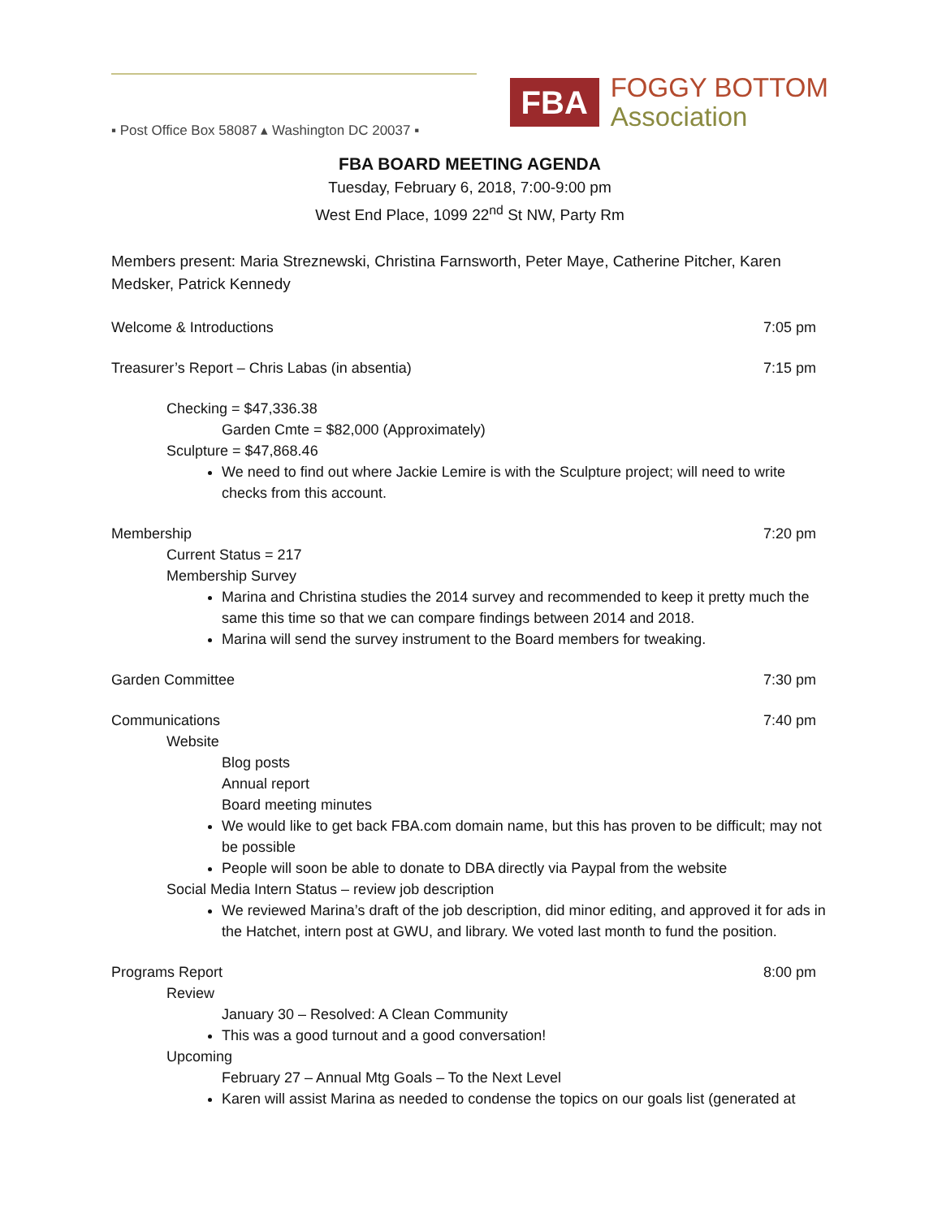▪ Post Office Box 58087 ▴ Washington DC 20037 ▪
FBA
FOGGY BOTTOM
Association
FBA BOARD MEETING AGENDA
Tuesday, February 6, 2018, 7:00-9:00 pm
West End Place, 1099 22<sup>nd</sup> St NW, Party Rm
Members present: Maria Streznewski, Christina Farnsworth, Peter Maye, Catherine Pitcher, Karen Medsker, Patrick Kennedy
Welcome & Introductions 7:05 pm
Treasurer’s Report – Chris Labas (in absentia) 7:15 pm
Checking = $47,336.38
Garden Cmte = $82,000 (Approximately)
Sculpture = $47,868.46
We need to find out where Jackie Lemire is with the Sculpture project; will need to write checks from this account.
Membership 7:20 pm
Current Status = 217
Membership Survey
Marina and Christina studies the 2014 survey and recommended to keep it pretty much the same this time so that we can compare findings between 2014 and 2018.
Marina will send the survey instrument to the Board members for tweaking.
Garden Committee 7:30 pm
Communications 7:40 pm
Website
Blog posts
Annual report
Board meeting minutes
We would like to get back FBA.com domain name, but this has proven to be difficult; may not be possible
People will soon be able to donate to DBA directly via Paypal from the website
Social Media Intern Status – review job description
We reviewed Marina’s draft of the job description, did minor editing, and approved it for ads in the Hatchet, intern post at GWU, and library. We voted last month to fund the position.
Programs Report 8:00 pm
Review
January 30 – Resolved: A Clean Community
This was a good turnout and a good conversation!
Upcoming
February 27 – Annual Mtg Goals – To the Next Level
Karen will assist Marina as needed to condense the topics on our goals list (generated at